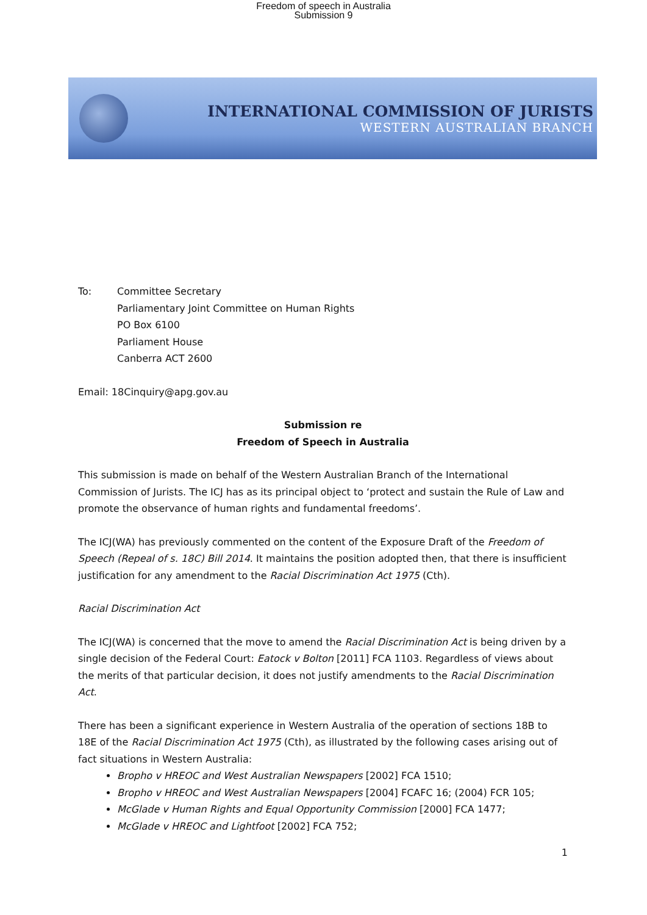Freedom of speech in Australia
Submission 9
INTERNATIONAL COMMISSION OF JURISTS
WESTERN AUSTRALIAN BRANCH
To: Committee Secretary
Parliamentary Joint Committee on Human Rights
PO Box 6100
Parliament House
Canberra ACT 2600
Email: 18Cinquiry@apg.gov.au
Submission re
Freedom of Speech in Australia
This submission is made on behalf of the Western Australian Branch of the International Commission of Jurists. The ICJ has as its principal object to ‘protect and sustain the Rule of Law and promote the observance of human rights and fundamental freedoms’.
The ICJ(WA) has previously commented on the content of the Exposure Draft of the Freedom of Speech (Repeal of s. 18C) Bill 2014. It maintains the position adopted then, that there is insufficient justification for any amendment to the Racial Discrimination Act 1975 (Cth).
Racial Discrimination Act
The ICJ(WA) is concerned that the move to amend the Racial Discrimination Act is being driven by a single decision of the Federal Court: Eatock v Bolton [2011] FCA 1103. Regardless of views about the merits of that particular decision, it does not justify amendments to the Racial Discrimination Act.
There has been a significant experience in Western Australia of the operation of sections 18B to 18E of the Racial Discrimination Act 1975 (Cth), as illustrated by the following cases arising out of fact situations in Western Australia:
Bropho v HREOC and West Australian Newspapers [2002] FCA 1510;
Bropho v HREOC and West Australian Newspapers [2004] FCAFC 16; (2004) FCR 105;
McGlade v Human Rights and Equal Opportunity Commission [2000] FCA 1477;
McGlade v HREOC and Lightfoot [2002] FCA 752;
1